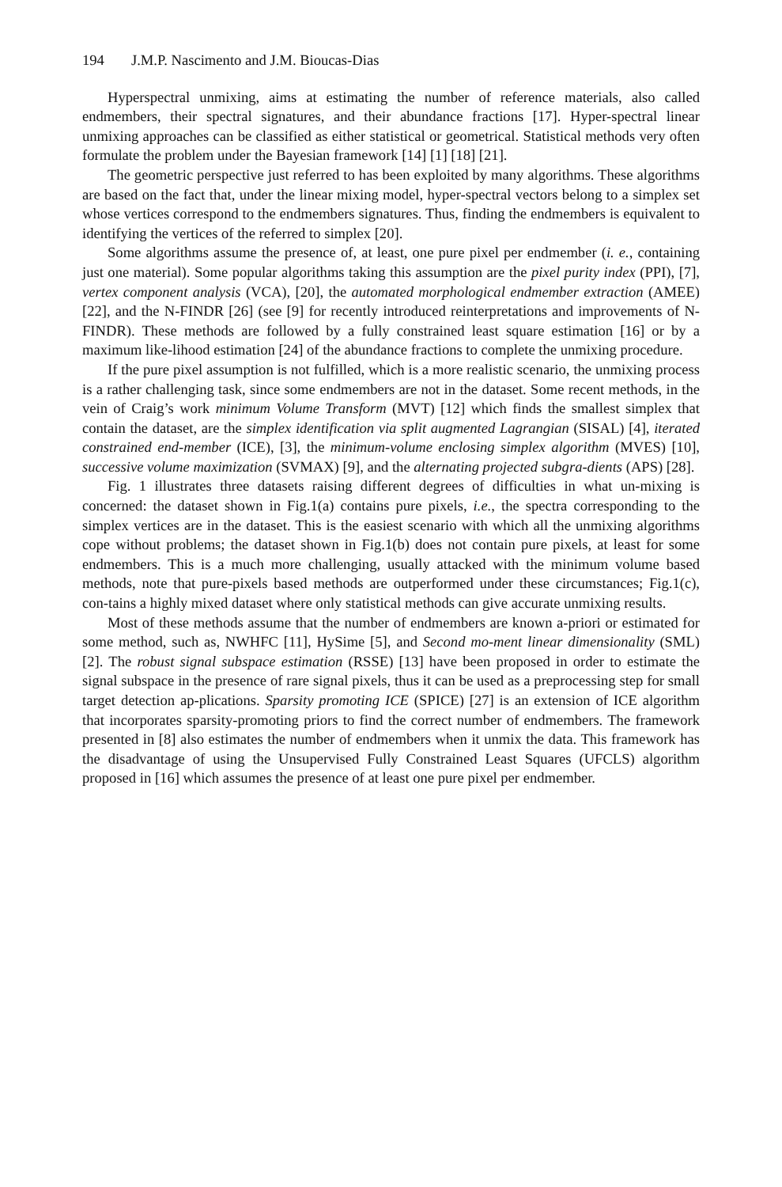194 J.M.P. Nascimento and J.M. Bioucas-Dias
Hyperspectral unmixing, aims at estimating the number of reference materials, also called endmembers, their spectral signatures, and their abundance fractions [17]. Hyper-spectral linear unmixing approaches can be classified as either statistical or geometrical. Statistical methods very often formulate the problem under the Bayesian framework [14] [1] [18] [21].
The geometric perspective just referred to has been exploited by many algorithms. These algorithms are based on the fact that, under the linear mixing model, hyper-spectral vectors belong to a simplex set whose vertices correspond to the endmembers signatures. Thus, finding the endmembers is equivalent to identifying the vertices of the referred to simplex [20].
Some algorithms assume the presence of, at least, one pure pixel per endmember (i. e., containing just one material). Some popular algorithms taking this assumption are the pixel purity index (PPI), [7], vertex component analysis (VCA), [20], the automated morphological endmember extraction (AMEE) [22], and the N-FINDR [26] (see [9] for recently introduced reinterpretations and improvements of N-FINDR). These methods are followed by a fully constrained least square estimation [16] or by a maximum like-lihood estimation [24] of the abundance fractions to complete the unmixing procedure.
If the pure pixel assumption is not fulfilled, which is a more realistic scenario, the unmixing process is a rather challenging task, since some endmembers are not in the dataset. Some recent methods, in the vein of Craig’s work minimum Volume Transform (MVT) [12] which finds the smallest simplex that contain the dataset, are the simplex identification via split augmented Lagrangian (SISAL) [4], iterated constrained end-member (ICE), [3], the minimum-volume enclosing simplex algorithm (MVES) [10], successive volume maximization (SVMAX) [9], and the alternating projected subgra-dients (APS) [28].
Fig. 1 illustrates three datasets raising different degrees of difficulties in what un-mixing is concerned: the dataset shown in Fig.1(a) contains pure pixels, i.e., the spectra corresponding to the simplex vertices are in the dataset. This is the easiest scenario with which all the unmixing algorithms cope without problems; the dataset shown in Fig.1(b) does not contain pure pixels, at least for some endmembers. This is a much more challenging, usually attacked with the minimum volume based methods, note that pure-pixels based methods are outperformed under these circumstances; Fig.1(c), con-tains a highly mixed dataset where only statistical methods can give accurate unmixing results.
Most of these methods assume that the number of endmembers are known a-priori or estimated for some method, such as, NWHFC [11], HySime [5], and Second mo-ment linear dimensionality (SML) [2]. The robust signal subspace estimation (RSSE) [13] have been proposed in order to estimate the signal subspace in the presence of rare signal pixels, thus it can be used as a preprocessing step for small target detection ap-plications. Sparsity promoting ICE (SPICE) [27] is an extension of ICE algorithm that incorporates sparsity-promoting priors to find the correct number of endmembers. The framework presented in [8] also estimates the number of endmembers when it unmix the data. This framework has the disadvantage of using the Unsupervised Fully Constrained Least Squares (UFCLS) algorithm proposed in [16] which assumes the presence of at least one pure pixel per endmember.